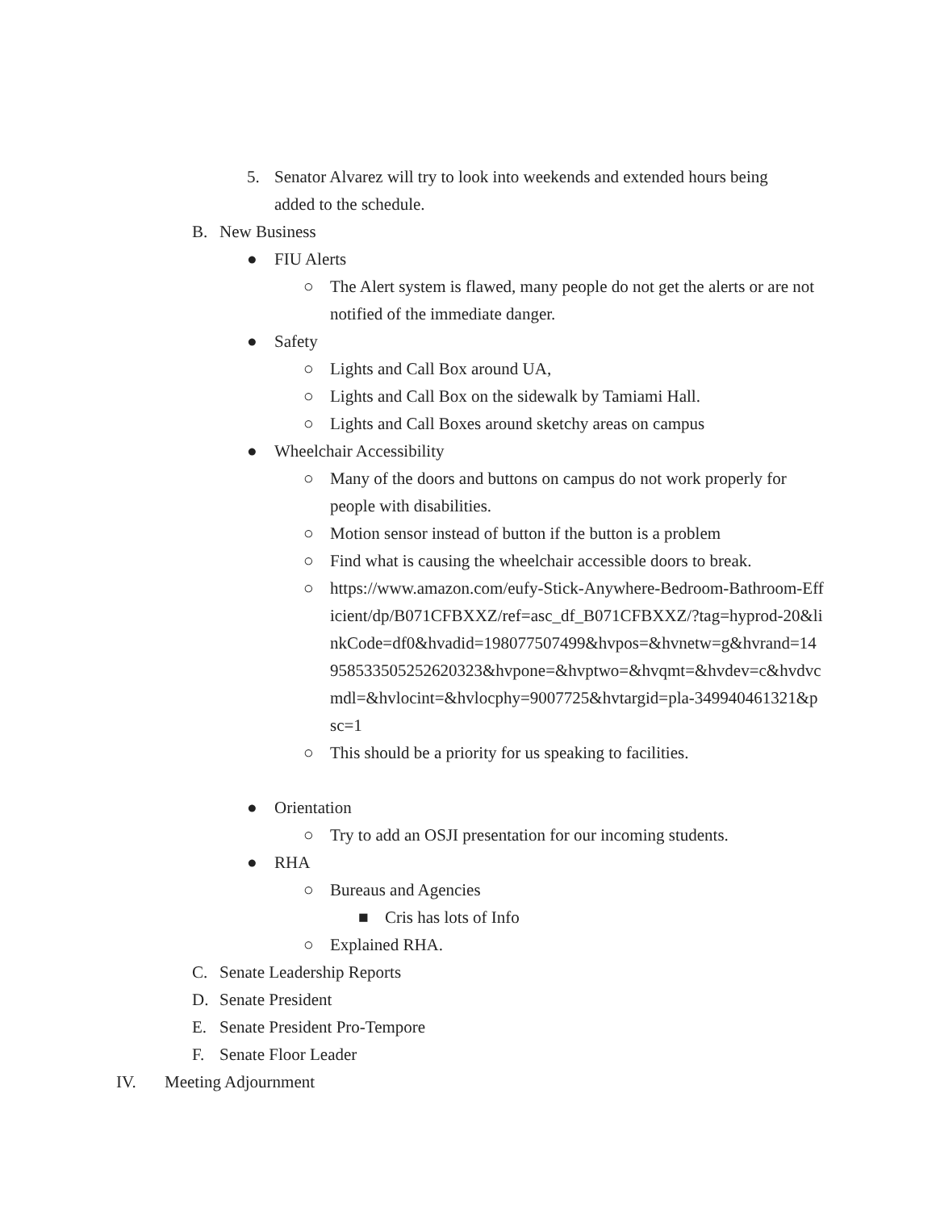5. Senator Alvarez will try to look into weekends and extended hours being added to the schedule.
B. New Business
● FIU Alerts
○ The Alert system is flawed, many people do not get the alerts or are not notified of the immediate danger.
● Safety
○ Lights and Call Box around UA,
○ Lights and Call Box on the sidewalk by Tamiami Hall.
○ Lights and Call Boxes around sketchy areas on campus
● Wheelchair Accessibility
○ Many of the doors and buttons on campus do not work properly for people with disabilities.
○ Motion sensor instead of button if the button is a problem
○ Find what is causing the wheelchair accessible doors to break.
○ https://www.amazon.com/eufy-Stick-Anywhere-Bedroom-Bathroom-Efficient/dp/B071CFBXXZ/ref=asc_df_B071CFBXXZ/?tag=hyprod-20&linkCode=df0&hvadid=198077507499&hvpos=&hvnetw=g&hvrand=14958533505252620323&hvpone=&hvptwo=&hvqmt=&hvdev=c&hvdvcmdl=&hvlocint=&hvlocphy=9007725&hvtargid=pla-349940461321&psc=1
○ This should be a priority for us speaking to facilities.
● Orientation
○ Try to add an OSJI presentation for our incoming students.
● RHA
○ Bureaus and Agencies
■ Cris has lots of Info
○ Explained RHA.
C. Senate Leadership Reports
D. Senate President
E. Senate President Pro-Tempore
F. Senate Floor Leader
IV. Meeting Adjournment